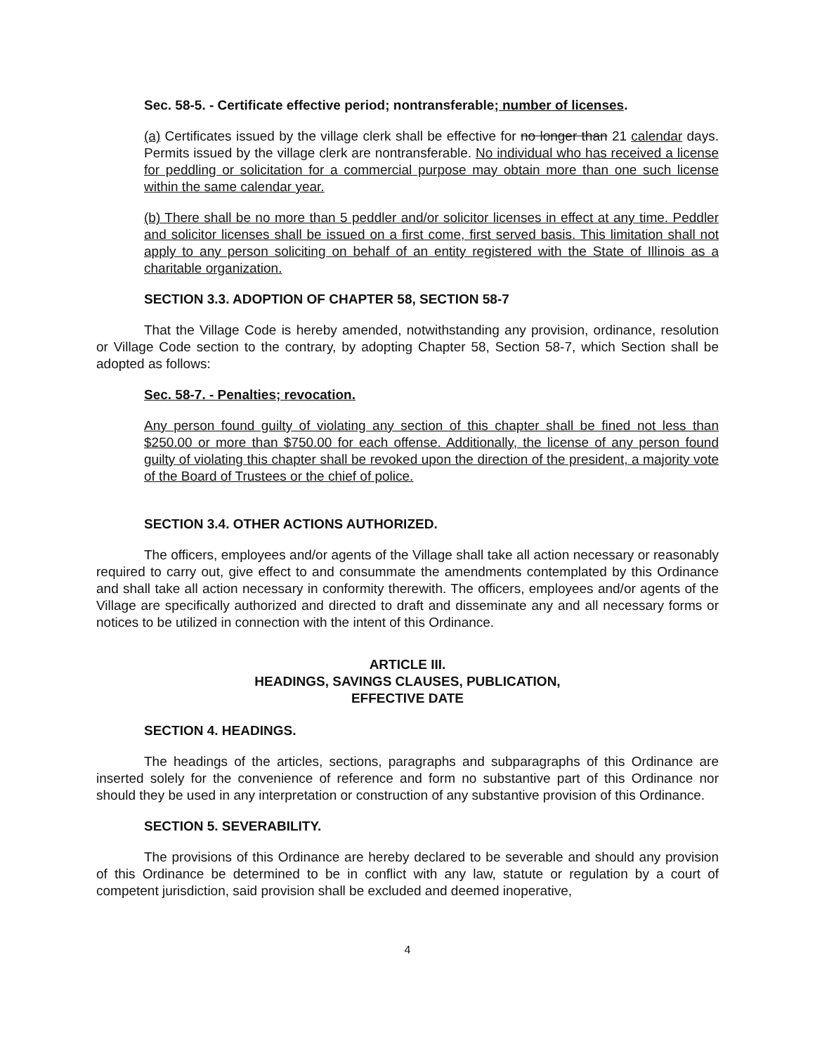Sec. 58-5. - Certificate effective period; nontransferable; number of licenses.
(a) Certificates issued by the village clerk shall be effective for no longer than 21 calendar days. Permits issued by the village clerk are nontransferable. No individual who has received a license for peddling or solicitation for a commercial purpose may obtain more than one such license within the same calendar year.
(b) There shall be no more than 5 peddler and/or solicitor licenses in effect at any time. Peddler and solicitor licenses shall be issued on a first come, first served basis. This limitation shall not apply to any person soliciting on behalf of an entity registered with the State of Illinois as a charitable organization.
SECTION 3.3. ADOPTION OF CHAPTER 58, SECTION 58-7
That the Village Code is hereby amended, notwithstanding any provision, ordinance, resolution or Village Code section to the contrary, by adopting Chapter 58, Section 58-7, which Section shall be adopted as follows:
Sec. 58-7. - Penalties; revocation.
Any person found guilty of violating any section of this chapter shall be fined not less than $250.00 or more than $750.00 for each offense. Additionally, the license of any person found guilty of violating this chapter shall be revoked upon the direction of the president, a majority vote of the Board of Trustees or the chief of police.
SECTION 3.4. OTHER ACTIONS AUTHORIZED.
The officers, employees and/or agents of the Village shall take all action necessary or reasonably required to carry out, give effect to and consummate the amendments contemplated by this Ordinance and shall take all action necessary in conformity therewith. The officers, employees and/or agents of the Village are specifically authorized and directed to draft and disseminate any and all necessary forms or notices to be utilized in connection with the intent of this Ordinance.
ARTICLE III.
HEADINGS, SAVINGS CLAUSES, PUBLICATION,
EFFECTIVE DATE
SECTION 4. HEADINGS.
The headings of the articles, sections, paragraphs and subparagraphs of this Ordinance are inserted solely for the convenience of reference and form no substantive part of this Ordinance nor should they be used in any interpretation or construction of any substantive provision of this Ordinance.
SECTION 5. SEVERABILITY.
The provisions of this Ordinance are hereby declared to be severable and should any provision of this Ordinance be determined to be in conflict with any law, statute or regulation by a court of competent jurisdiction, said provision shall be excluded and deemed inoperative,
4